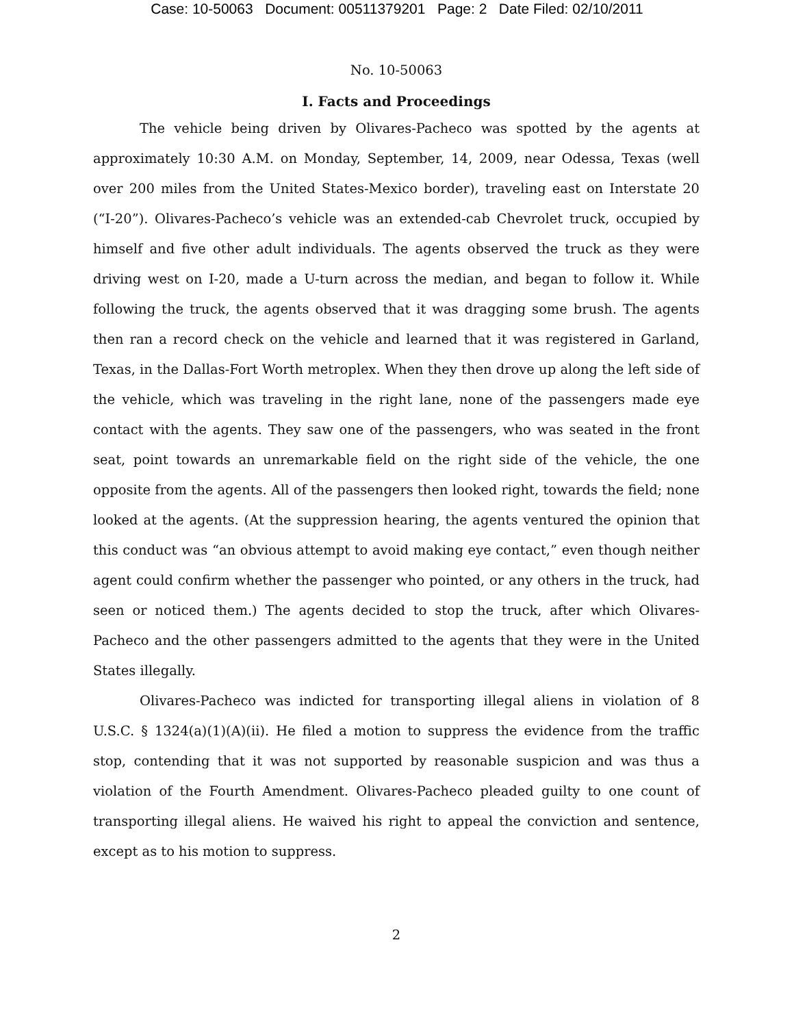Case: 10-50063 Document: 00511379201 Page: 2 Date Filed: 02/10/2011
No. 10-50063
I. Facts and Proceedings
The vehicle being driven by Olivares-Pacheco was spotted by the agents at approximately 10:30 A.M. on Monday, September, 14, 2009, near Odessa, Texas (well over 200 miles from the United States-Mexico border), traveling east on Interstate 20 (“I-20”). Olivares-Pacheco’s vehicle was an extended-cab Chevrolet truck, occupied by himself and five other adult individuals. The agents observed the truck as they were driving west on I-20, made a U-turn across the median, and began to follow it. While following the truck, the agents observed that it was dragging some brush. The agents then ran a record check on the vehicle and learned that it was registered in Garland, Texas, in the Dallas-Fort Worth metroplex. When they then drove up along the left side of the vehicle, which was traveling in the right lane, none of the passengers made eye contact with the agents. They saw one of the passengers, who was seated in the front seat, point towards an unremarkable field on the right side of the vehicle, the one opposite from the agents. All of the passengers then looked right, towards the field; none looked at the agents. (At the suppression hearing, the agents ventured the opinion that this conduct was “an obvious attempt to avoid making eye contact,” even though neither agent could confirm whether the passenger who pointed, or any others in the truck, had seen or noticed them.) The agents decided to stop the truck, after which Olivares-Pacheco and the other passengers admitted to the agents that they were in the United States illegally.
Olivares-Pacheco was indicted for transporting illegal aliens in violation of 8 U.S.C. § 1324(a)(1)(A)(ii). He filed a motion to suppress the evidence from the traffic stop, contending that it was not supported by reasonable suspicion and was thus a violation of the Fourth Amendment. Olivares-Pacheco pleaded guilty to one count of transporting illegal aliens. He waived his right to appeal the conviction and sentence, except as to his motion to suppress.
2